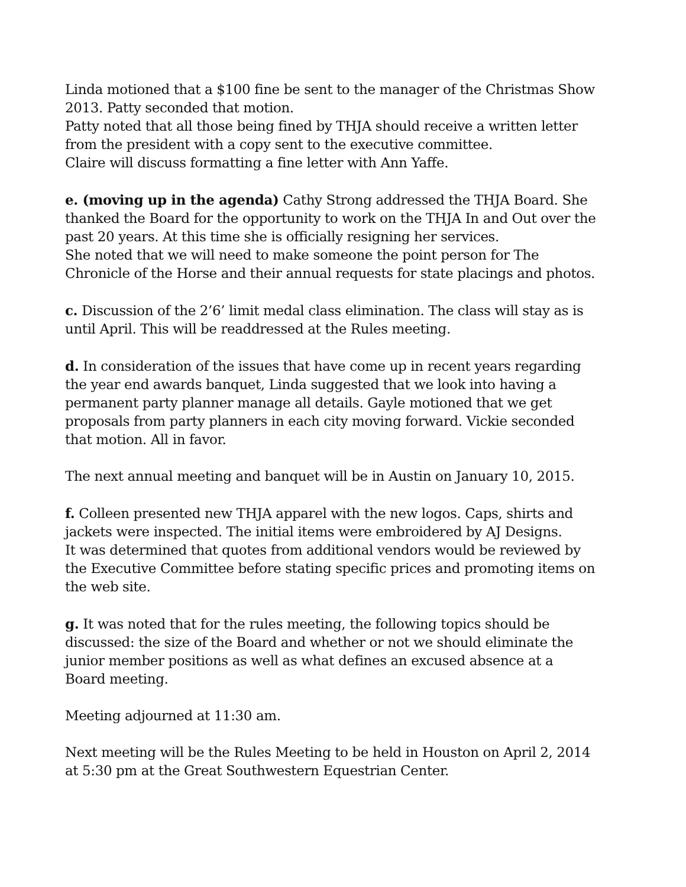Linda motioned that a $100 fine be sent to the manager of the Christmas Show 2013. Patty seconded that motion.
Patty noted that all those being fined by THJA should receive a written letter from the president with a copy sent to the executive committee.
Claire will discuss formatting a fine letter with Ann Yaffe.
e. (moving up in the agenda) Cathy Strong addressed the THJA Board. She thanked the Board for the opportunity to work on the THJA In and Out over the past 20 years. At this time she is officially resigning her services.
She noted that we will need to make someone the point person for The Chronicle of the Horse and their annual requests for state placings and photos.
c. Discussion of the 2’6’ limit medal class elimination. The class will stay as is until April. This will be readdressed at the Rules meeting.
d. In consideration of the issues that have come up in recent years regarding the year end awards banquet, Linda suggested that we look into having a permanent party planner manage all details. Gayle motioned that we get proposals from party planners in each city moving forward. Vickie seconded that motion. All in favor.
The next annual meeting and banquet will be in Austin on January 10, 2015.
f. Colleen presented new THJA apparel with the new logos. Caps, shirts and jackets were inspected. The initial items were embroidered by AJ Designs.
It was determined that quotes from additional vendors would be reviewed by the Executive Committee before stating specific prices and promoting items on the web site.
g. It was noted that for the rules meeting, the following topics should be discussed: the size of the Board and whether or not we should eliminate the junior member positions as well as what defines an excused absence at a Board meeting.
Meeting adjourned at 11:30 am.
Next meeting will be the Rules Meeting to be held in Houston on April 2, 2014 at 5:30 pm at the Great Southwestern Equestrian Center.